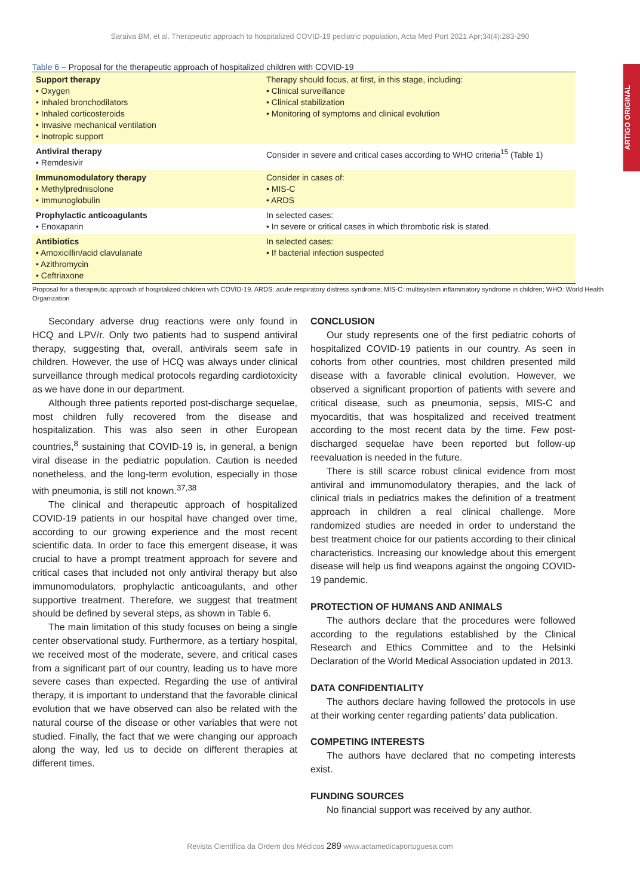Saraiva BM, et al. Therapeutic approach to hospitalized COVID-19 pediatric population, Acta Med Port 2021 Apr;34(4):283-290
ARTIGO ORIGINAL
Table 6 – Proposal for the therapeutic approach of hospitalized children with COVID-19
| Support therapy • Oxygen • Inhaled bronchodilators • Inhaled corticosteroids • Invasive mechanical ventilation • Inotropic support | Therapy should focus, at first, in this stage, including: • Clinical surveillance • Clinical stabilization • Monitoring of symptoms and clinical evolution |
| Antiviral therapy • Remdesivir | Consider in severe and critical cases according to WHO criteria<sup>15</sup> (Table 1) |
| Immunomodulatory therapy • Methylprednisolone • Immunoglobulin | Consider in cases of: • MIS-C • ARDS |
| Prophylactic anticoagulants • Enoxaparin | In selected cases: • In severe or critical cases in which thrombotic risk is stated. |
| Antibiotics • Amoxicillin/acid clavulanate • Azithromycin • Ceftriaxone | In selected cases: • If bacterial infection suspected |
Proposal for a therapeutic approach of hospitalized children with COVID-19. ARDS: acute respiratory distress syndrome; MIS-C: multisystem inflammatory syndrome in children; WHO: World Health Organization
Secondary adverse drug reactions were only found in HCQ and LPV/r. Only two patients had to suspend antiviral therapy, suggesting that, overall, antivirals seem safe in children. However, the use of HCQ was always under clinical surveillance through medical protocols regarding cardiotoxicity as we have done in our department.
Although three patients reported post-discharge sequelae, most children fully recovered from the disease and hospitalization. This was also seen in other European countries,<sup>8</sup> sustaining that COVID-19 is, in general, a benign viral disease in the pediatric population. Caution is needed nonetheless, and the long-term evolution, especially in those with pneumonia, is still not known.<sup>37,38</sup>
The clinical and therapeutic approach of hospitalized COVID-19 patients in our hospital have changed over time, according to our growing experience and the most recent scientific data. In order to face this emergent disease, it was crucial to have a prompt treatment approach for severe and critical cases that included not only antiviral therapy but also immunomodulators, prophylactic anticoagulants, and other supportive treatment. Therefore, we suggest that treatment should be defined by several steps, as shown in Table 6.
The main limitation of this study focuses on being a single center observational study. Furthermore, as a tertiary hospital, we received most of the moderate, severe, and critical cases from a significant part of our country, leading us to have more severe cases than expected. Regarding the use of antiviral therapy, it is important to understand that the favorable clinical evolution that we have observed can also be related with the natural course of the disease or other variables that were not studied. Finally, the fact that we were changing our approach along the way, led us to decide on different therapies at different times.
CONCLUSION
Our study represents one of the first pediatric cohorts of hospitalized COVID-19 patients in our country. As seen in cohorts from other countries, most children presented mild disease with a favorable clinical evolution. However, we observed a significant proportion of patients with severe and critical disease, such as pneumonia, sepsis, MIS-C and myocarditis, that was hospitalized and received treatment according to the most recent data by the time. Few post-discharged sequelae have been reported but follow-up reevaluation is needed in the future.
There is still scarce robust clinical evidence from most antiviral and immunomodulatory therapies, and the lack of clinical trials in pediatrics makes the definition of a treatment approach in children a real clinical challenge. More randomized studies are needed in order to understand the best treatment choice for our patients according to their clinical characteristics. Increasing our knowledge about this emergent disease will help us find weapons against the ongoing COVID-19 pandemic.
PROTECTION OF HUMANS AND ANIMALS
The authors declare that the procedures were followed according to the regulations established by the Clinical Research and Ethics Committee and to the Helsinki Declaration of the World Medical Association updated in 2013.
DATA CONFIDENTIALITY
The authors declare having followed the protocols in use at their working center regarding patients’ data publication.
COMPETING INTERESTS
The authors have declared that no competing interests exist.
FUNDING SOURCES
No financial support was received by any author.
Revista Científica da Ordem dos Médicos 289 www.actamedicaportuguesa.com